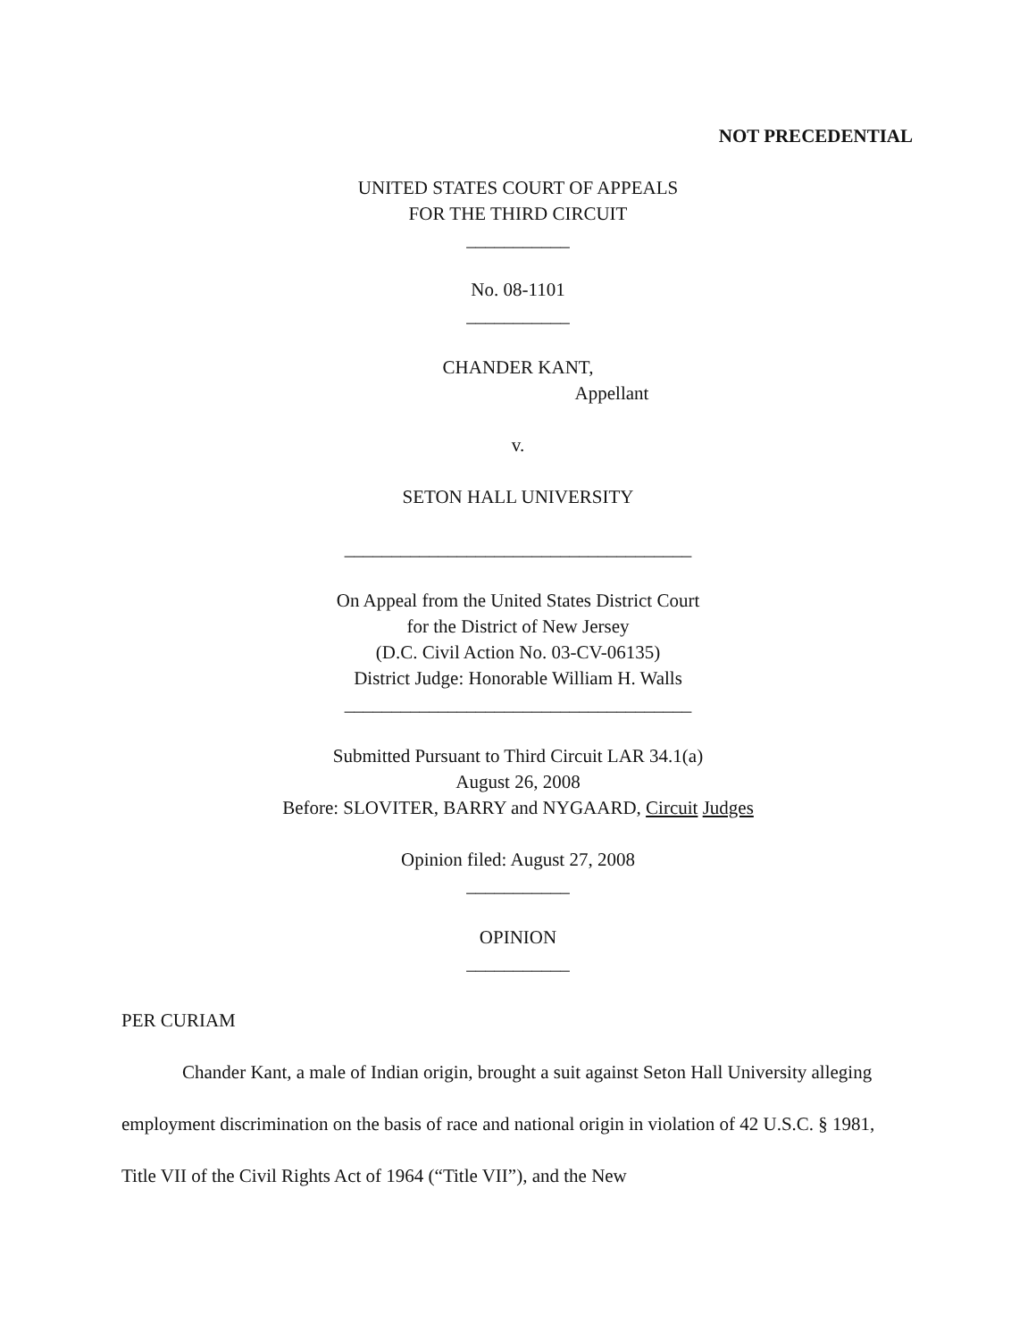NOT PRECEDENTIAL
UNITED STATES COURT OF APPEALS
FOR THE THIRD CIRCUIT
___________
No. 08-1101
___________
CHANDER KANT,
Appellant
v.
SETON HALL UNIVERSITY
_____________________________________
On Appeal from the United States District Court
for the District of New Jersey
(D.C. Civil Action No. 03-CV-06135)
District Judge: Honorable William H. Walls
_____________________________________
Submitted Pursuant to Third Circuit LAR 34.1(a)
August 26, 2008
Before: SLOVITER, BARRY and NYGAARD, Circuit Judges
Opinion filed: August 27, 2008
___________
OPINION
___________
PER CURIAM
Chander Kant, a male of Indian origin, brought a suit against Seton Hall University alleging employment discrimination on the basis of race and national origin in violation of 42 U.S.C. § 1981, Title VII of the Civil Rights Act of 1964 (“Title VII”), and the New